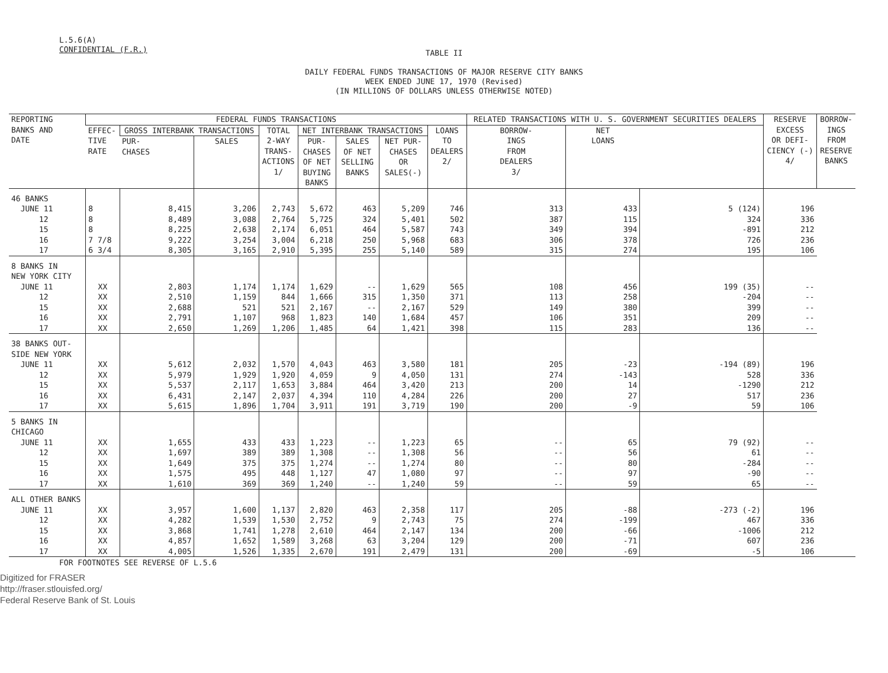L.5.6(A)
CONFIDENTIAL (F.R.)
TABLE II
DAILY FEDERAL FUNDS TRANSACTIONS OF MAJOR RESERVE CITY BANKS
WEEK ENDED JUNE 17, 1970 (Revised)
(IN MILLIONS OF DOLLARS UNLESS OTHERWISE NOTED)
| REPORTING BANKS AND DATE | FEDERAL FUNDS TRANSACTIONS | | | | | | | | RELATED TRANSACTIONS WITH U. S. GOVERNMENT SECURITIES DEALERS | | | RESERVE EXCESS OR DEFI- CIENCY (-) 4/ | BORROW- INGS FROM RESERVE BANKS |
| --- | --- | --- | --- | --- | --- | --- | --- | --- | --- | --- | --- | --- | --- |
| | EFFEC- TIVE RATE | GROSS INTERBANK TRANSACTIONS | | TOTAL 2-WAY TRANS- ACTIONS 1/ | NET INTERBANK TRANSACTIONS | | | LOANS TO DEALERS 2/ | BORROW- INGS FROM DEALERS 3/ | NET LOANS | | | |
| | | PUR- CHASES | SALES | | PUR- CHASES OF NET BUYING BANKS | SALES OF NET SELLING BANKS | NET PUR- CHASES OR SALES(-) | | | | | | |
| 46 BANKS JUNE 11 12 15 16 17 | 8 8 8 7 7/8 6 3/4 | 8,415 8,489 8,225 9,222 8,305 | 3,206 3,088 2,638 3,254 3,165 | 2,743 2,764 2,174 3,004 2,910 | 5,672 5,725 6,051 6,218 5,395 | 463 324 464 250 255 | 5,209 5,401 5,587 5,968 5,140 | 746 502 743 683 589 | 313 387 349 306 315 | 433 115 394 378 274 | 5 (124) 324 -891 726 195 | 196 336 212 236 106 | |
| 8 BANKS IN NEW YORK CITY JUNE 11 12 15 16 17 | XX XX XX XX XX | 2,803 2,510 2,688 2,791 2,650 | 1,174 1,159 521 1,107 1,269 | 1,174 844 521 968 1,206 | 1,629 1,666 2,167 1,823 1,485 | -- 315 -- 140 64 | 1,629 1,350 2,167 1,684 1,421 | 565 371 529 457 398 | 108 113 149 106 115 | 456 258 380 351 283 | 199 (35) -204 399 209 136 | -- -- -- -- -- | |
| 38 BANKS OUT- SIDE NEW YORK JUNE 11 12 15 16 17 | XX XX XX XX XX | 5,612 5,979 5,537 6,431 5,615 | 2,032 1,929 2,117 2,147 1,896 | 1,570 1,920 1,653 2,037 1,704 | 4,043 4,059 3,884 4,394 3,911 | 463 9 464 110 191 | 3,580 4,050 3,420 4,284 3,719 | 181 131 213 226 190 | 205 274 200 200 200 | -23 -143 14 27 -9 | -194 (89) 528 -1290 517 59 | 196 336 212 236 106 | |
| 5 BANKS IN CHICAGO JUNE 11 12 15 16 17 | XX XX XX XX XX | 1,655 1,697 1,649 1,575 1,610 | 433 389 375 495 369 | 433 389 375 448 369 | 1,223 1,308 1,274 1,127 1,240 | -- -- -- 47 -- | 1,223 1,308 1,274 1,080 1,240 | 65 56 80 97 59 | -- -- -- -- -- | 65 56 80 97 59 | 79 (92) 61 -284 -90 65 | -- -- -- -- -- | |
| ALL OTHER BANKS JUNE 11 12 15 16 17 | XX XX XX XX XX | 3,957 4,282 3,868 4,857 4,005 | 1,600 1,539 1,741 1,652 1,526 | 1,137 1,530 1,278 1,589 1,335 | 2,820 2,752 2,610 3,268 2,670 | 463 9 464 63 191 | 2,358 2,743 2,147 3,204 2,479 | 117 75 134 129 131 | 205 274 200 200 200 | -88 -199 -66 -71 -69 | -273 (-2) 467 -1006 607 -5 | 196 336 212 236 106 | |
FOR FOOTNOTES SEE REVERSE OF L.5.6
Digitized for FRASER
http://fraser.stlouisfed.org/
Federal Reserve Bank of St. Louis